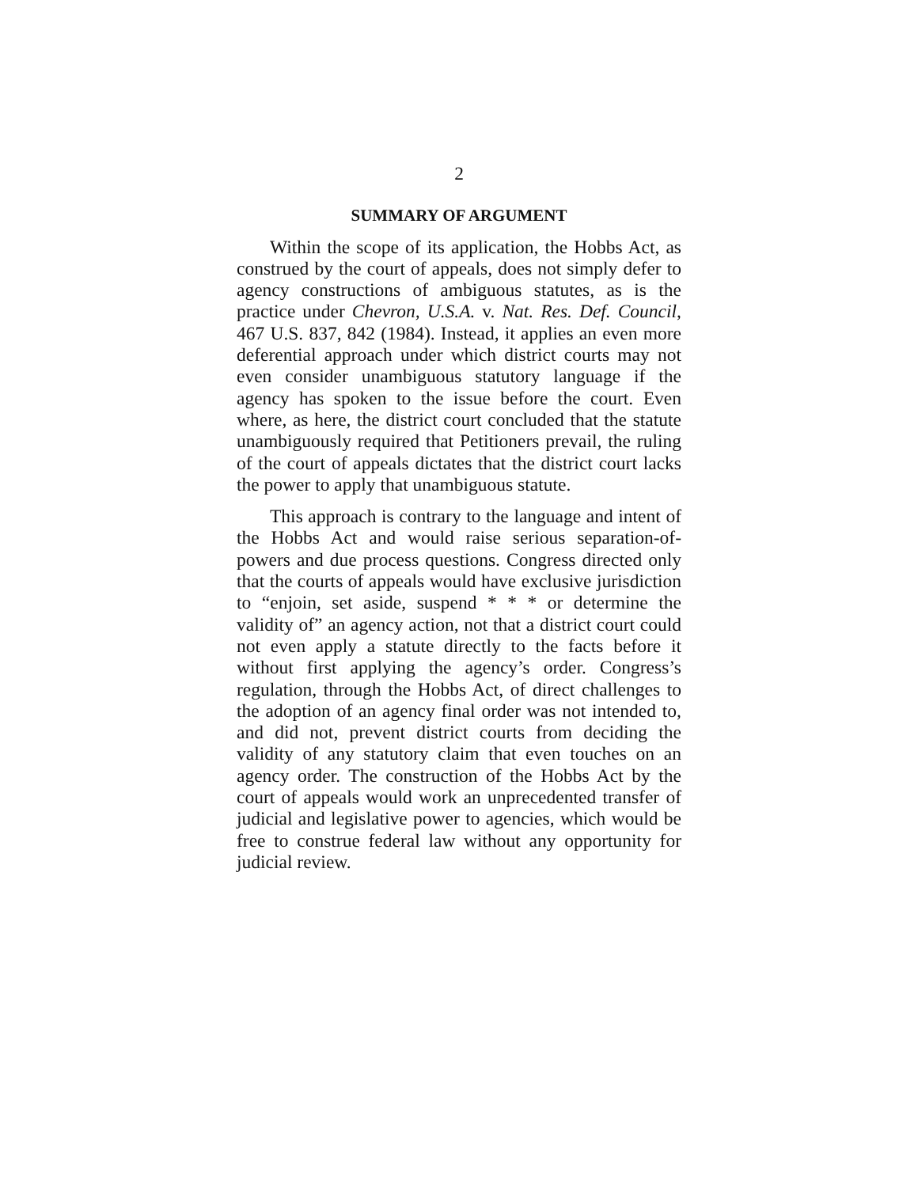2
SUMMARY OF ARGUMENT
Within the scope of its application, the Hobbs Act, as construed by the court of appeals, does not simply defer to agency constructions of ambiguous statutes, as is the practice under Chevron, U.S.A. v. Nat. Res. Def. Council, 467 U.S. 837, 842 (1984). Instead, it applies an even more deferential approach under which district courts may not even consider unambiguous statutory language if the agency has spoken to the issue before the court. Even where, as here, the district court concluded that the statute unambiguously required that Petitioners prevail, the ruling of the court of appeals dictates that the district court lacks the power to apply that unambiguous statute.
This approach is contrary to the language and intent of the Hobbs Act and would raise serious separation-of-powers and due process questions. Congress directed only that the courts of appeals would have exclusive jurisdiction to “enjoin, set aside, suspend * * * or determine the validity of” an agency action, not that a district court could not even apply a statute directly to the facts before it without first applying the agency’s order. Congress’s regulation, through the Hobbs Act, of direct challenges to the adoption of an agency final order was not intended to, and did not, prevent district courts from deciding the validity of any statutory claim that even touches on an agency order. The construction of the Hobbs Act by the court of appeals would work an unprecedented transfer of judicial and legislative power to agencies, which would be free to construe federal law without any opportunity for judicial review.